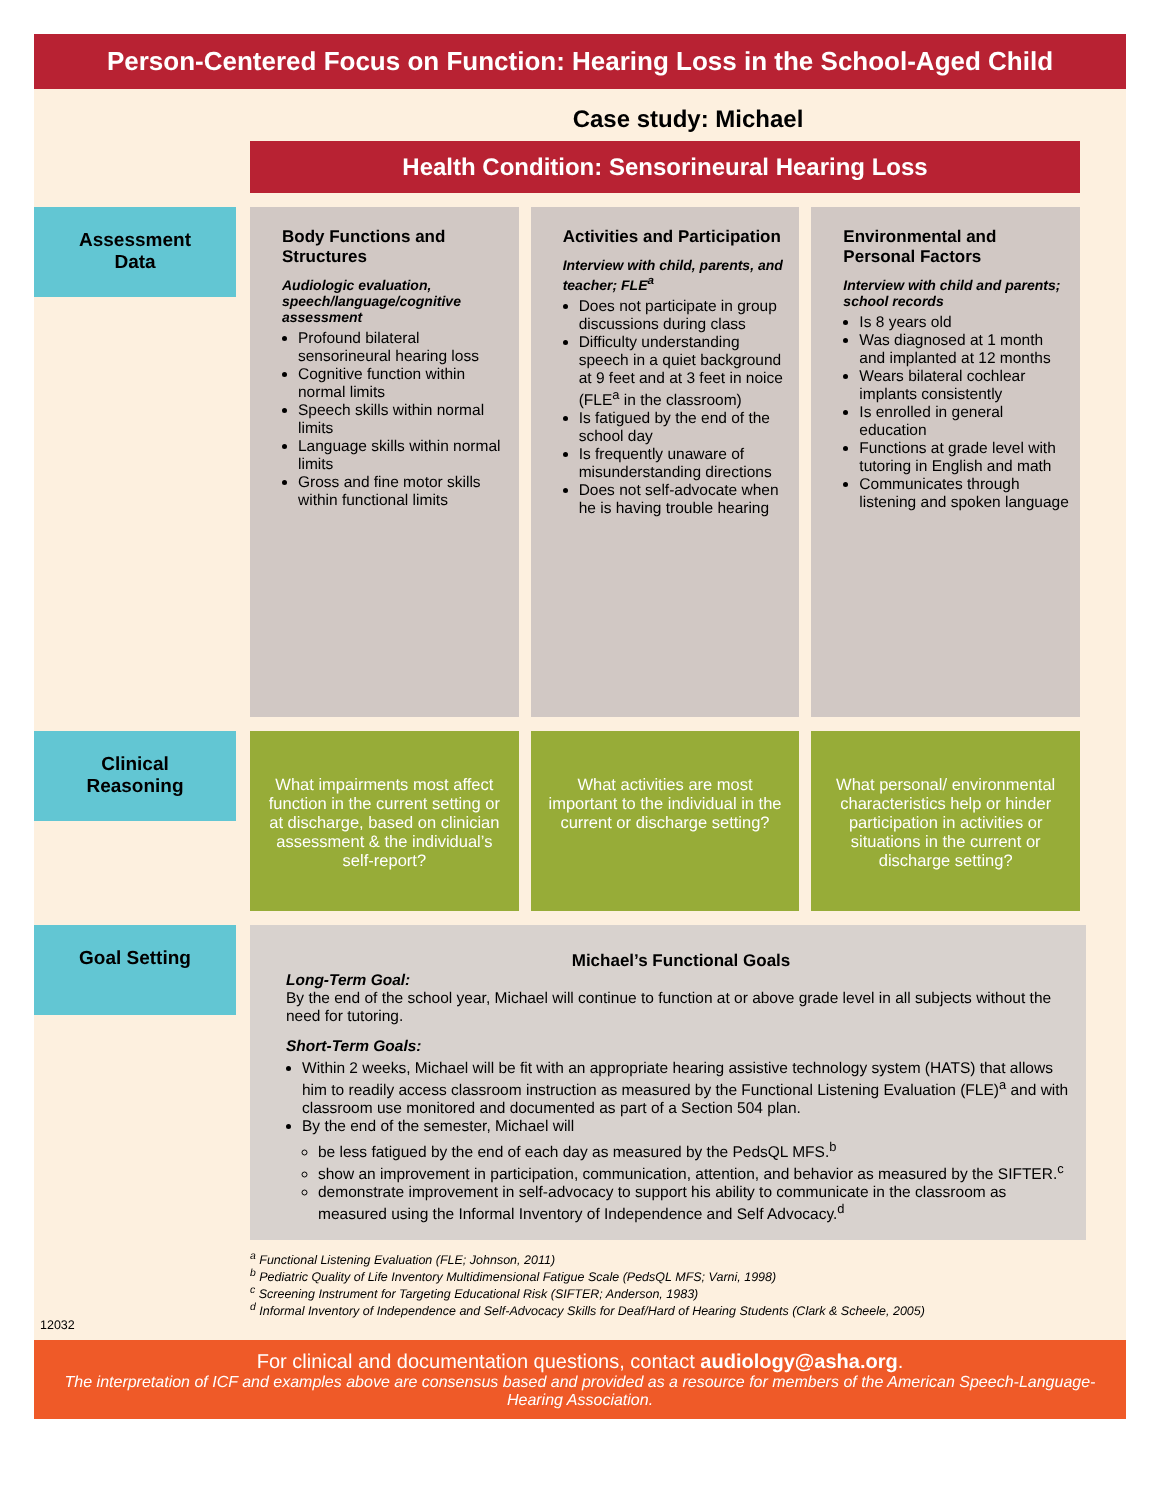Person-Centered Focus on Function: Hearing Loss in the School-Aged Child
Case study: Michael
Health Condition: Sensorineural Hearing Loss
Assessment
Data
Body Functions and Structures
Audiologic evaluation, speech/language/cognitive assessment
Profound bilateral sensorineural hearing loss
Cognitive function within normal limits
Speech skills within normal limits
Language skills within normal limits
Gross and fine motor skills within functional limits
Activities and Participation
Interview with child, parents, and teacher; FLE<sup>a</sup>
Does not participate in group discussions during class
Difficulty understanding speech in a quiet background at 9 feet and at 3 feet in noice (FLE<sup>a</sup> in the classroom)
Is fatigued by the end of the school day
Is frequently unaware of misunderstanding directions
Does not self-advocate when he is having trouble hearing
Environmental and Personal Factors
Interview with child and parents; school records
Is 8 years old
Was diagnosed at 1 month and implanted at 12 months
Wears bilateral cochlear implants consistently
Is enrolled in general education
Functions at grade level with tutoring in English and math
Communicates through listening and spoken language
Clinical
Reasoning
What impairments most affect function in the current setting or at discharge, based on clinician assessment & the individual’s self-report?
What activities are most important to the individual in the current or discharge setting?
What personal/ environmental characteristics help or hinder participation in activities or situations in the current or discharge setting?
Goal Setting
Michael’s Functional Goals
Long-Term Goal:
By the end of the school year, Michael will continue to function at or above grade level in all subjects without the need for tutoring.
Short-Term Goals:
Within 2 weeks, Michael will be fit with an appropriate hearing assistive technology system (HATS) that allows him to readily access classroom instruction as measured by the Functional Listening Evaluation (FLE)<sup>a</sup> and with classroom use monitored and documented as part of a Section 504 plan.
By the end of the semester, Michael will
be less fatigued by the end of each day as measured by the PedsQL MFS.<sup>b</sup>
show an improvement in participation, communication, attention, and behavior as measured by the SIFTER.<sup>c</sup>
demonstrate improvement in self-advocacy to support his ability to communicate in the classroom as measured using the Informal Inventory of Independence and Self Advocacy.<sup>d</sup>
<sup>a</sup> Functional Listening Evaluation (FLE; Johnson, 2011)
<sup>b</sup> Pediatric Quality of Life Inventory Multidimensional Fatigue Scale (PedsQL MFS; Varni, 1998)
<sup>c</sup> Screening Instrument for Targeting Educational Risk (SIFTER; Anderson, 1983)
<sup>d</sup> Informal Inventory of Independence and Self-Advocacy Skills for Deaf/Hard of Hearing Students (Clark & Scheele, 2005)
12032
For clinical and documentation questions, contact audiology@asha.org.
The interpretation of ICF and examples above are consensus based and provided as a resource for members of the American Speech-Language-Hearing Association.